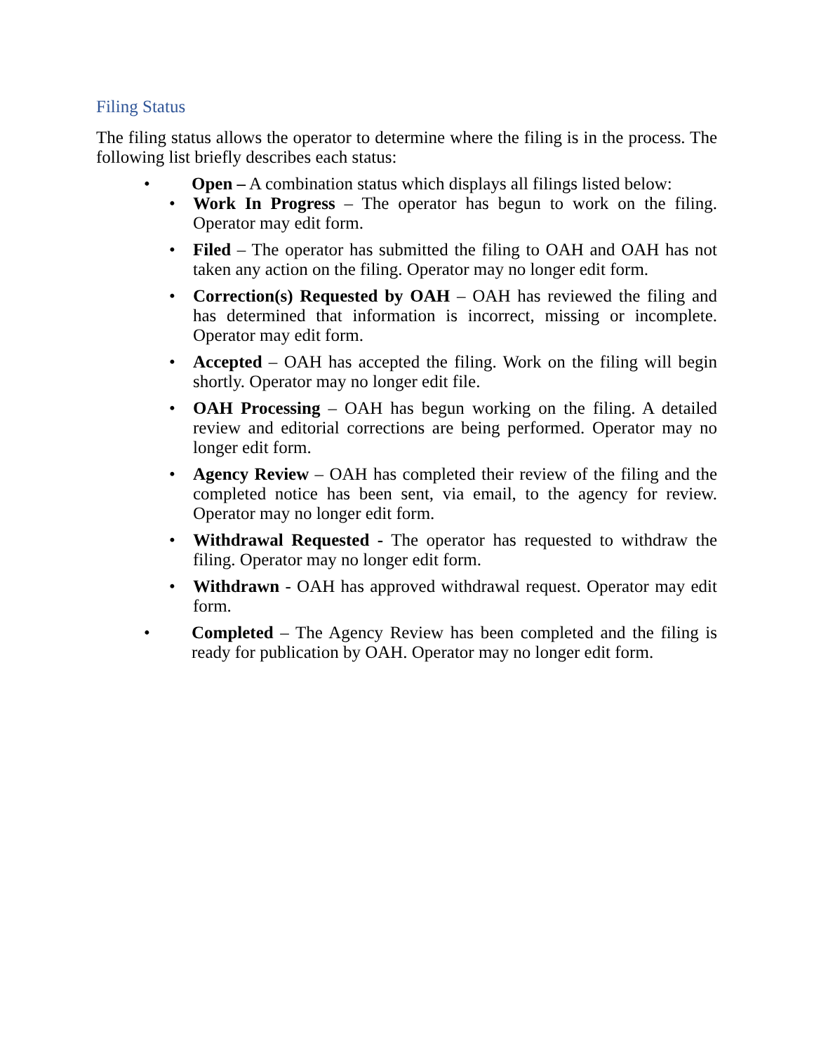Filing Status
The filing status allows the operator to determine where the filing is in the process. The following list briefly describes each status:
• Open – A combination status which displays all filings listed below:
• Work In Progress – The operator has begun to work on the filing. Operator may edit form.
• Filed – The operator has submitted the filing to OAH and OAH has not taken any action on the filing. Operator may no longer edit form.
• Correction(s) Requested by OAH – OAH has reviewed the filing and has determined that information is incorrect, missing or incomplete. Operator may edit form.
• Accepted – OAH has accepted the filing. Work on the filing will begin shortly. Operator may no longer edit file.
• OAH Processing – OAH has begun working on the filing. A detailed review and editorial corrections are being performed. Operator may no longer edit form.
• Agency Review – OAH has completed their review of the filing and the completed notice has been sent, via email, to the agency for review. Operator may no longer edit form.
• Withdrawal Requested - The operator has requested to withdraw the filing. Operator may no longer edit form.
• Withdrawn - OAH has approved withdrawal request. Operator may edit form.
• Completed – The Agency Review has been completed and the filing is ready for publication by OAH. Operator may no longer edit form.